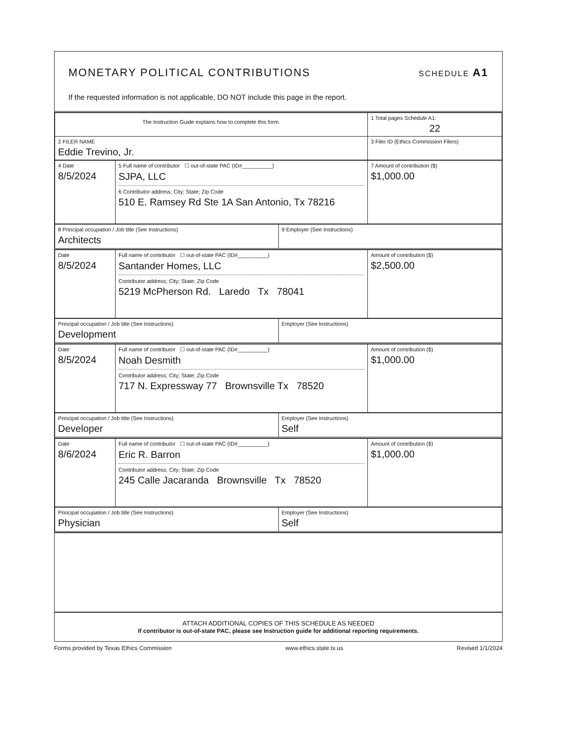MONETARY POLITICAL CONTRIBUTIONS
SCHEDULE A1
If the requested information is not applicable, DO NOT include this page in the report.
| The Instruction Guide explains how to complete this form. | 1 Total pages Schedule A1: 22 |
| 2 FILER NAME Eddie Trevino, Jr. | 3 Filer ID (Ethics Commission Filers) |
| 4 Date 8/5/2024 | 5 Full name of contributor ☐ out-of-state PAC (ID#__________) SJPA, LLC 6 Contributor address; City; State; Zip Code 510 E. Ramsey Rd Ste 1A San Antonio, Tx 78216 | 7 Amount of contribution ($) $1,000.00 |
| 8 Principal occupation / Job title (See Instructions) Architects | 9 Employer (See Instructions) |
| Date 8/5/2024 | Full name of contributor ☐ out-of-state PAC (ID#__________) Santander Homes, LLC Contributor address; City; State; Zip Code 5219 McPherson Rd. Laredo Tx 78041 | Amount of contribution ($) $2,500.00 |
| Principal occupation / Job title (See Instructions) Development | Employer (See Instructions) |
| Date 8/5/2024 | Full name of contributor ☐ out-of-state PAC (ID#__________) Noah Desmith Contributor address; City; State; Zip Code 717 N. Expressway 77 Brownsville Tx 78520 | Amount of contribution ($) $1,000.00 |
| Principal occupation / Job title (See Instructions) Developer | Employer (See Instructions) Self |
| Date 8/6/2024 | Full name of contributor ☐ out-of-state PAC (ID#__________) Eric R. Barron Contributor address; City; State; Zip Code 245 Calle Jacaranda Brownsville Tx 78520 | Amount of contribution ($) $1,000.00 |
| Principal occupation / Job title (See Instructions) Physician | Employer (See Instructions) Self |
ATTACH ADDITIONAL COPIES OF THIS SCHEDULE AS NEEDED
If contributor is out-of-state PAC, please see Instruction guide for additional reporting requirements.
Forms provided by Texas Ethics Commission www.ethics.state.tx.us Revised 1/1/2024